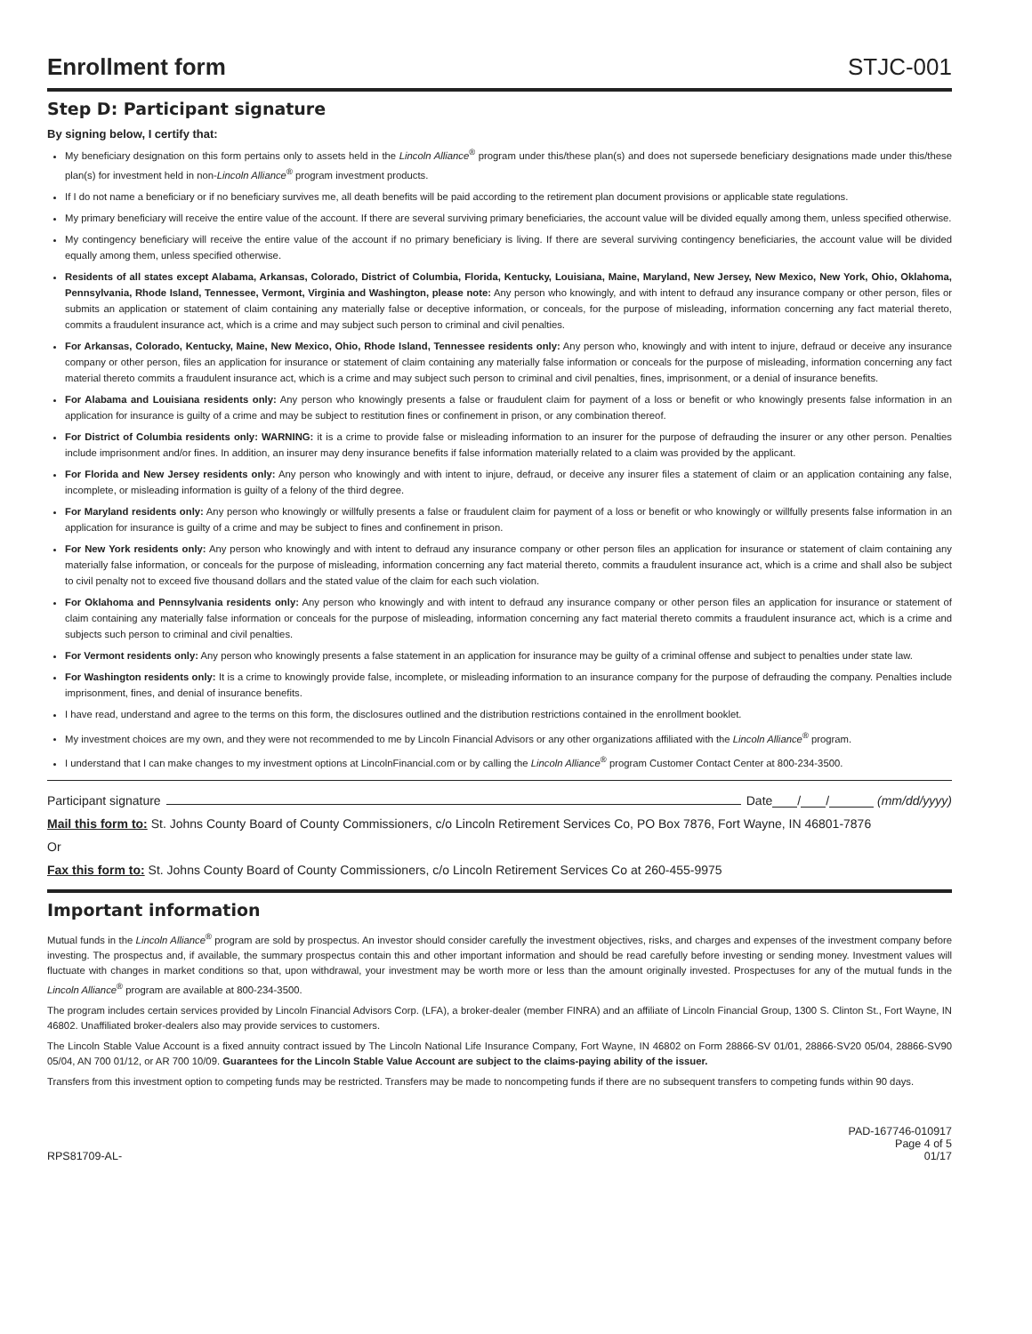Enrollment form
STJC-001
Step D: Participant signature
By signing below, I certify that:
My beneficiary designation on this form pertains only to assets held in the Lincoln Alliance<sup>®</sup> program under this/these plan(s) and does not supersede beneficiary designations made under this/these plan(s) for investment held in non-Lincoln Alliance<sup>®</sup> program investment products.
If I do not name a beneficiary or if no beneficiary survives me, all death benefits will be paid according to the retirement plan document provisions or applicable state regulations.
My primary beneficiary will receive the entire value of the account. If there are several surviving primary beneficiaries, the account value will be divided equally among them, unless specified otherwise.
My contingency beneficiary will receive the entire value of the account if no primary beneficiary is living. If there are several surviving contingency beneficiaries, the account value will be divided equally among them, unless specified otherwise.
Residents of all states except Alabama, Arkansas, Colorado, District of Columbia, Florida, Kentucky, Louisiana, Maine, Maryland, New Jersey, New Mexico, New York, Ohio, Oklahoma, Pennsylvania, Rhode Island, Tennessee, Vermont, Virginia and Washington, please note: Any person who knowingly, and with intent to defraud any insurance company or other person, files or submits an application or statement of claim containing any materially false or deceptive information, or conceals, for the purpose of misleading, information concerning any fact material thereto, commits a fraudulent insurance act, which is a crime and may subject such person to criminal and civil penalties.
For Arkansas, Colorado, Kentucky, Maine, New Mexico, Ohio, Rhode Island, Tennessee residents only: Any person who, knowingly and with intent to injure, defraud or deceive any insurance company or other person, files an application for insurance or statement of claim containing any materially false information or conceals for the purpose of misleading, information concerning any fact material thereto commits a fraudulent insurance act, which is a crime and may subject such person to criminal and civil penalties, fines, imprisonment, or a denial of insurance benefits.
For Alabama and Louisiana residents only: Any person who knowingly presents a false or fraudulent claim for payment of a loss or benefit or who knowingly presents false information in an application for insurance is guilty of a crime and may be subject to restitution fines or confinement in prison, or any combination thereof.
For District of Columbia residents only: WARNING: it is a crime to provide false or misleading information to an insurer for the purpose of defrauding the insurer or any other person. Penalties include imprisonment and/or fines. In addition, an insurer may deny insurance benefits if false information materially related to a claim was provided by the applicant.
For Florida and New Jersey residents only: Any person who knowingly and with intent to injure, defraud, or deceive any insurer files a statement of claim or an application containing any false, incomplete, or misleading information is guilty of a felony of the third degree.
For Maryland residents only: Any person who knowingly or willfully presents a false or fraudulent claim for payment of a loss or benefit or who knowingly or willfully presents false information in an application for insurance is guilty of a crime and may be subject to fines and confinement in prison.
For New York residents only: Any person who knowingly and with intent to defraud any insurance company or other person files an application for insurance or statement of claim containing any materially false information, or conceals for the purpose of misleading, information concerning any fact material thereto, commits a fraudulent insurance act, which is a crime and shall also be subject to civil penalty not to exceed five thousand dollars and the stated value of the claim for each such violation.
For Oklahoma and Pennsylvania residents only: Any person who knowingly and with intent to defraud any insurance company or other person files an application for insurance or statement of claim containing any materially false information or conceals for the purpose of misleading, information concerning any fact material thereto commits a fraudulent insurance act, which is a crime and subjects such person to criminal and civil penalties.
For Vermont residents only: Any person who knowingly presents a false statement in an application for insurance may be guilty of a criminal offense and subject to penalties under state law.
For Washington residents only: It is a crime to knowingly provide false, incomplete, or misleading information to an insurance company for the purpose of defrauding the company. Penalties include imprisonment, fines, and denial of insurance benefits.
I have read, understand and agree to the terms on this form, the disclosures outlined and the distribution restrictions contained in the enrollment booklet.
My investment choices are my own, and they were not recommended to me by Lincoln Financial Advisors or any other organizations affiliated with the Lincoln Alliance<sup>®</sup> program.
I understand that I can make changes to my investment options at LincolnFinancial.com or by calling the Lincoln Alliance<sup>®</sup> program Customer Contact Center at 800-234-3500.
Participant signature Date / / (mm/dd/yyyy)
Mail this form to: St. Johns County Board of County Commissioners, c/o Lincoln Retirement Services Co, PO Box 7876, Fort Wayne, IN 46801-7876
Or
Fax this form to: St. Johns County Board of County Commissioners, c/o Lincoln Retirement Services Co at 260-455-9975
Important information
Mutual funds in the Lincoln Alliance<sup>®</sup> program are sold by prospectus. An investor should consider carefully the investment objectives, risks, and charges and expenses of the investment company before investing. The prospectus and, if available, the summary prospectus contain this and other important information and should be read carefully before investing or sending money. Investment values will fluctuate with changes in market conditions so that, upon withdrawal, your investment may be worth more or less than the amount originally invested. Prospectuses for any of the mutual funds in the Lincoln Alliance<sup>®</sup> program are available at 800-234-3500.
The program includes certain services provided by Lincoln Financial Advisors Corp. (LFA), a broker-dealer (member FINRA) and an affiliate of Lincoln Financial Group, 1300 S. Clinton St., Fort Wayne, IN 46802. Unaffiliated broker-dealers also may provide services to customers.
The Lincoln Stable Value Account is a fixed annuity contract issued by The Lincoln National Life Insurance Company, Fort Wayne, IN 46802 on Form 28866-SV 01/01, 28866-SV20 05/04, 28866-SV90 05/04, AN 700 01/12, or AR 700 10/09. Guarantees for the Lincoln Stable Value Account are subject to the claims-paying ability of the issuer.
Transfers from this investment option to competing funds may be restricted. Transfers may be made to noncompeting funds if there are no subsequent transfers to competing funds within 90 days.
RPS81709-AL-
PAD-167746-010917
Page 4 of 5
01/17